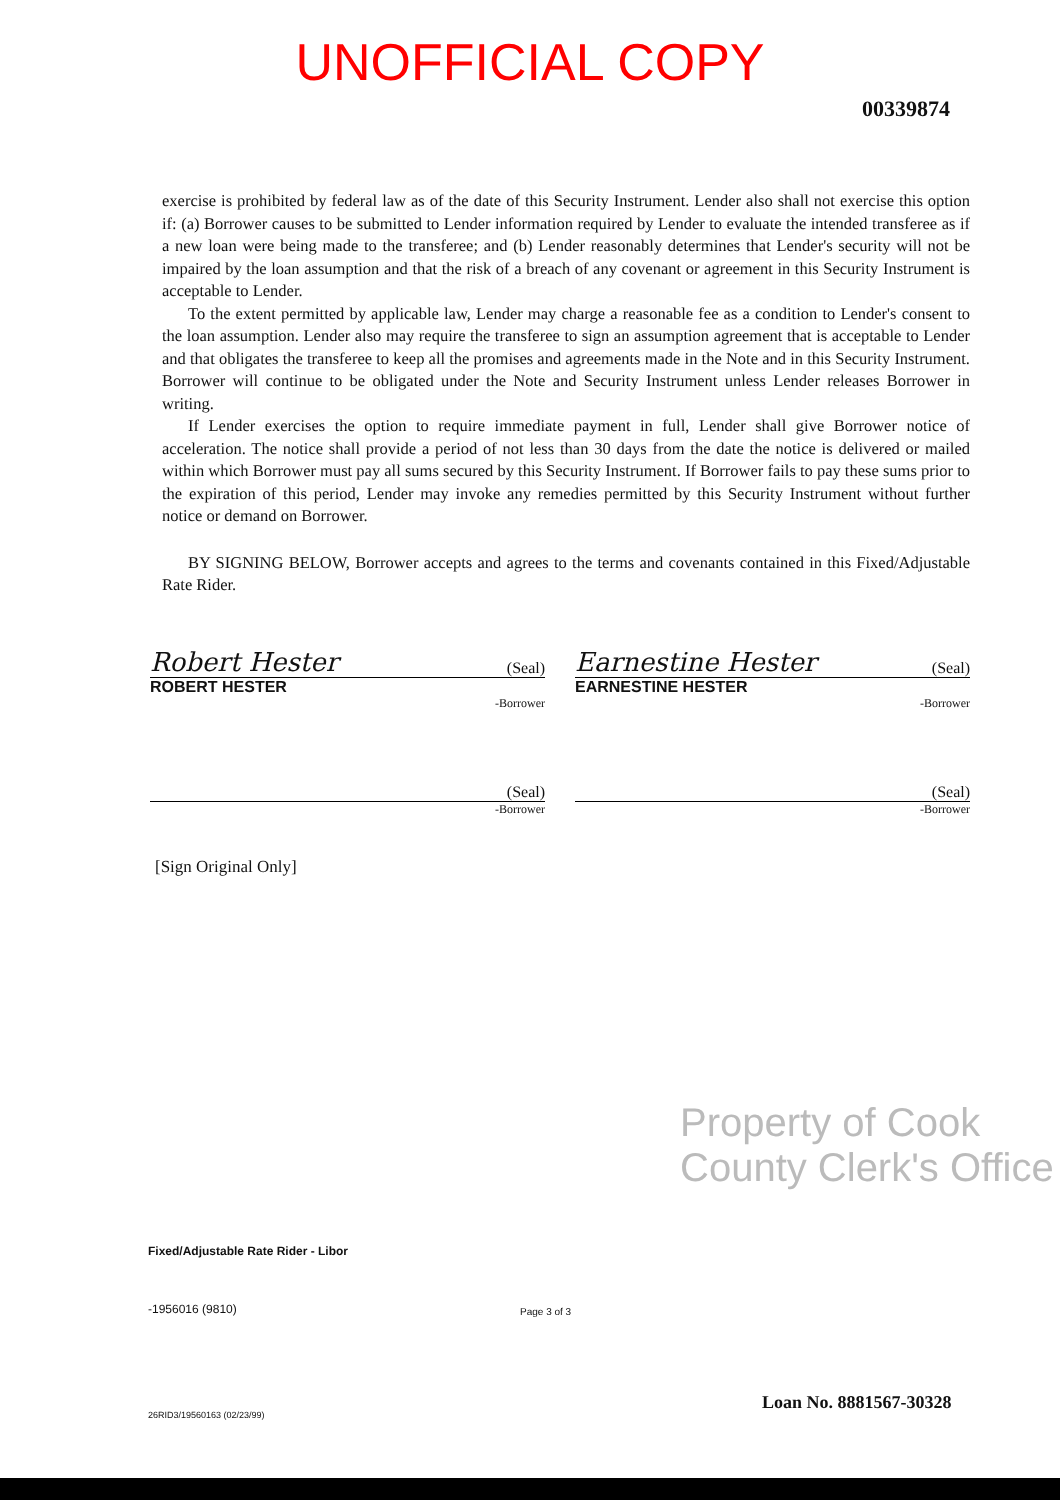UNOFFICIAL COPY
00339874
exercise is prohibited by federal law as of the date of this Security Instrument. Lender also shall not exercise this option if: (a) Borrower causes to be submitted to Lender information required by Lender to evaluate the intended transferee as if a new loan were being made to the transferee; and (b) Lender reasonably determines that Lender's security will not be impaired by the loan assumption and that the risk of a breach of any covenant or agreement in this Security Instrument is acceptable to Lender.
To the extent permitted by applicable law, Lender may charge a reasonable fee as a condition to Lender's consent to the loan assumption. Lender also may require the transferee to sign an assumption agreement that is acceptable to Lender and that obligates the transferee to keep all the promises and agreements made in the Note and in this Security Instrument. Borrower will continue to be obligated under the Note and Security Instrument unless Lender releases Borrower in writing.
If Lender exercises the option to require immediate payment in full, Lender shall give Borrower notice of acceleration. The notice shall provide a period of not less than 30 days from the date the notice is delivered or mailed within which Borrower must pay all sums secured by this Security Instrument. If Borrower fails to pay these sums prior to the expiration of this period, Lender may invoke any remedies permitted by this Security Instrument without further notice or demand on Borrower.
BY SIGNING BELOW, Borrower accepts and agrees to the terms and covenants contained in this Fixed/Adjustable Rate Rider.
Robert Hester (Seal)
ROBERT HESTER
-Borrower
Earnestine Hester (Seal)
EARNESTINE HESTER
-Borrower
(Seal)
-Borrower
(Seal)
-Borrower
[Sign Original Only]
Property of Cook County Clerk's Office
Fixed/Adjustable Rate Rider - Libor
-1956016 (9810) Page 3 of 3
Loan No. 8881567-30328
26RID3/19560163 (02/23/99)